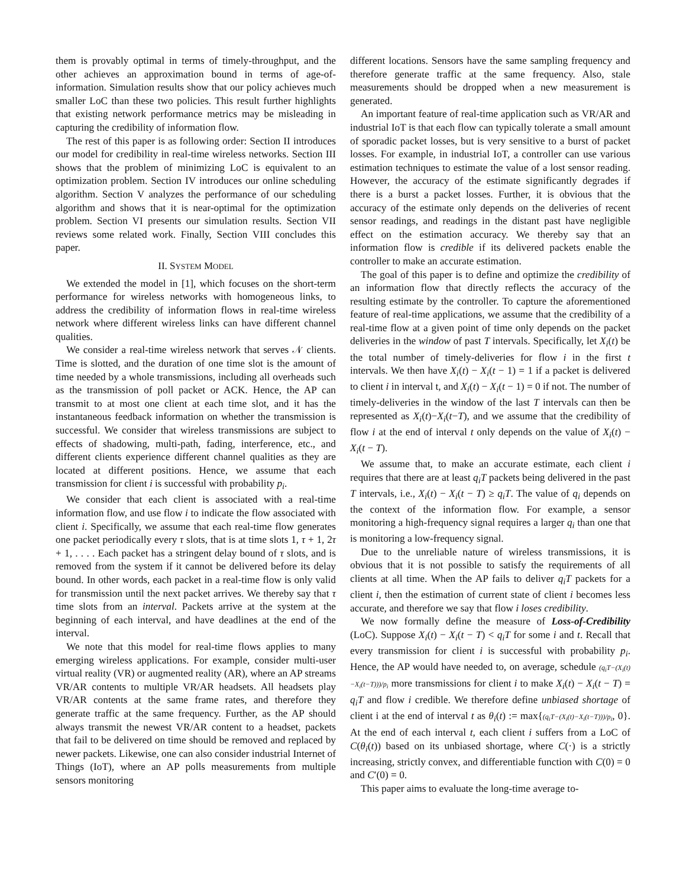them is provably optimal in terms of timely-throughput, and the other achieves an approximation bound in terms of age-of-information. Simulation results show that our policy achieves much smaller LoC than these two policies. This result further highlights that existing network performance metrics may be misleading in capturing the credibility of information flow.
The rest of this paper is as following order: Section II introduces our model for credibility in real-time wireless networks. Section III shows that the problem of minimizing LoC is equivalent to an optimization problem. Section IV introduces our online scheduling algorithm. Section V analyzes the performance of our scheduling algorithm and shows that it is near-optimal for the optimization problem. Section VI presents our simulation results. Section VII reviews some related work. Finally, Section VIII concludes this paper.
II. SYSTEM MODEL
We extended the model in [1], which focuses on the short-term performance for wireless networks with homogeneous links, to address the credibility of information flows in real-time wireless network where different wireless links can have different channel qualities.
We consider a real-time wireless network that serves 𝒩 clients. Time is slotted, and the duration of one time slot is the amount of time needed by a whole transmissions, including all overheads such as the transmission of poll packet or ACK. Hence, the AP can transmit to at most one client at each time slot, and it has the instantaneous feedback information on whether the transmission is successful. We consider that wireless transmissions are subject to effects of shadowing, multi-path, fading, interference, etc., and different clients experience different channel qualities as they are located at different positions. Hence, we assume that each transmission for client i is successful with probability p<sub>i</sub>.
We consider that each client is associated with a real-time information flow, and use flow i to indicate the flow associated with client i. Specifically, we assume that each real-time flow generates one packet periodically every τ slots, that is at time slots 1, τ + 1, 2τ + 1, . . . . Each packet has a stringent delay bound of τ slots, and is removed from the system if it cannot be delivered before its delay bound. In other words, each packet in a real-time flow is only valid for transmission until the next packet arrives. We thereby say that τ time slots from an interval. Packets arrive at the system at the beginning of each interval, and have deadlines at the end of the interval.
We note that this model for real-time flows applies to many emerging wireless applications. For example, consider multi-user virtual reality (VR) or augmented reality (AR), where an AP streams VR/AR contents to multiple VR/AR headsets. All headsets play VR/AR contents at the same frame rates, and therefore they generate traffic at the same frequency. Further, as the AP should always transmit the newest VR/AR content to a headset, packets that fail to be delivered on time should be removed and replaced by newer packets. Likewise, one can also consider industrial Internet of Things (IoT), where an AP polls measurements from multiple sensors monitoring
different locations. Sensors have the same sampling frequency and therefore generate traffic at the same frequency. Also, stale measurements should be dropped when a new measurement is generated.
An important feature of real-time application such as VR/AR and industrial IoT is that each flow can typically tolerate a small amount of sporadic packet losses, but is very sensitive to a burst of packet losses. For example, in industrial IoT, a controller can use various estimation techniques to estimate the value of a lost sensor reading. However, the accuracy of the estimate significantly degrades if there is a burst a packet losses. Further, it is obvious that the accuracy of the estimate only depends on the deliveries of recent sensor readings, and readings in the distant past have negligible effect on the estimation accuracy. We thereby say that an information flow is credible if its delivered packets enable the controller to make an accurate estimation.
The goal of this paper is to define and optimize the credibility of an information flow that directly reflects the accuracy of the resulting estimate by the controller. To capture the aforementioned feature of real-time applications, we assume that the credibility of a real-time flow at a given point of time only depends on the packet deliveries in the window of past T intervals. Specifically, let X<sub>i</sub>(t) be the total number of timely-deliveries for flow i in the first t intervals. We then have X<sub>i</sub>(t) − X<sub>i</sub>(t − 1) = 1 if a packet is delivered to client i in interval t, and X<sub>i</sub>(t) − X<sub>i</sub>(t − 1) = 0 if not. The number of timely-deliveries in the window of the last T intervals can then be represented as X<sub>i</sub>(t)−X<sub>i</sub>(t−T), and we assume that the credibility of flow i at the end of interval t only depends on the value of X<sub>i</sub>(t) − X<sub>i</sub>(t − T).
We assume that, to make an accurate estimate, each client i requires that there are at least q<sub>i</sub>T packets being delivered in the past T intervals, i.e., X<sub>i</sub>(t) − X<sub>i</sub>(t − T) ≥ q<sub>i</sub>T. The value of q<sub>i</sub> depends on the context of the information flow. For example, a sensor monitoring a high-frequency signal requires a larger q<sub>i</sub> than one that is monitoring a low-frequency signal.
Due to the unreliable nature of wireless transmissions, it is obvious that it is not possible to satisfy the requirements of all clients at all time. When the AP fails to deliver q<sub>i</sub>T packets for a client i, then the estimation of current state of client i becomes less accurate, and therefore we say that flow i loses credibility.
We now formally define the measure of Loss-of-Credibility (LoC). Suppose X<sub>i</sub>(t) − X<sub>i</sub>(t − T) < q<sub>i</sub>T for some i and t. Recall that every transmission for client i is successful with probability p<sub>i</sub>. Hence, the AP would have needed to, on average, schedule (q<sub>i</sub>T−(X<sub>i</sub>(t)−X<sub>i</sub>(t−T)))/p<sub>i</sub> more transmissions for client i to make X<sub>i</sub>(t) − X<sub>i</sub>(t − T) = q<sub>i</sub>T and flow i credible. We therefore define unbiased shortage of client i at the end of interval t as θ<sub>i</sub>(t) := max{(q<sub>i</sub>T−(X<sub>i</sub>(t)−X<sub>i</sub>(t−T)))/p<sub>i</sub>, 0}. At the end of each interval t, each client i suffers from a LoC of C(θ<sub>i</sub>(t)) based on its unbiased shortage, where C(·) is a strictly increasing, strictly convex, and differentiable function with C(0) = 0 and C′(0) = 0.
This paper aims to evaluate the long-time average to-